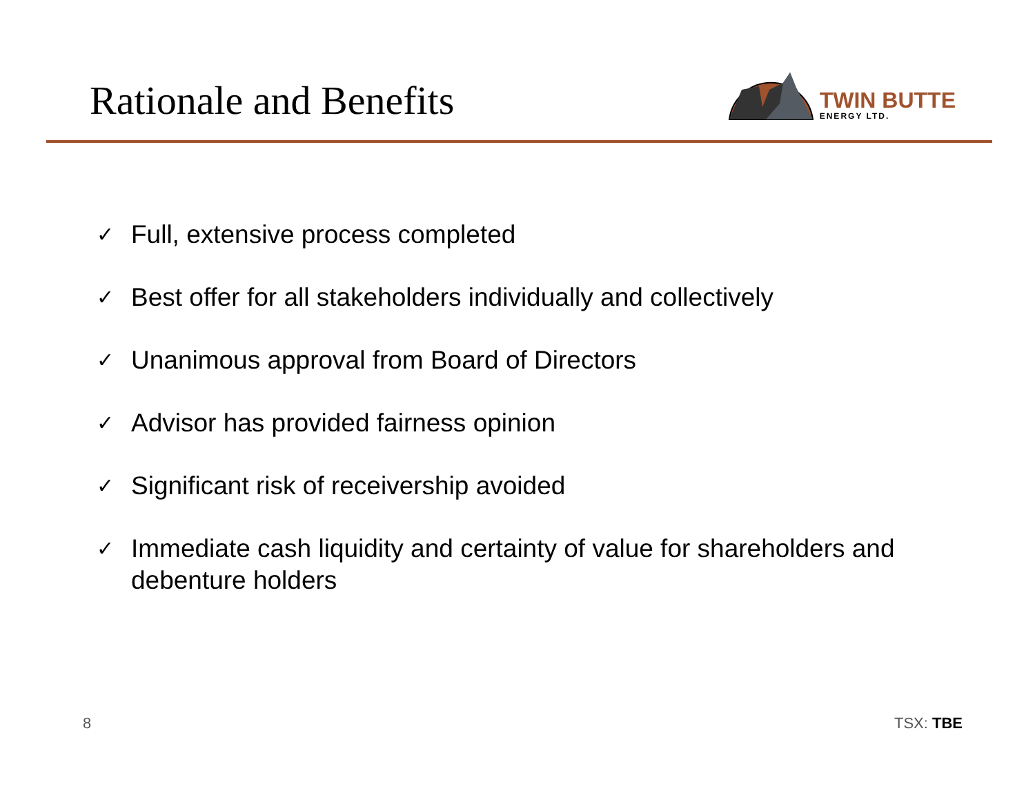Rationale and Benefits
TWIN BUTTE
ENERGY LTD.
✓ Full, extensive process completed
✓ Best offer for all stakeholders individually and collectively
✓ Unanimous approval from Board of Directors
✓ Advisor has provided fairness opinion
✓ Significant risk of receivership avoided
✓ Immediate cash liquidity and certainty of value for shareholders and debenture holders
8 TSX: TBE